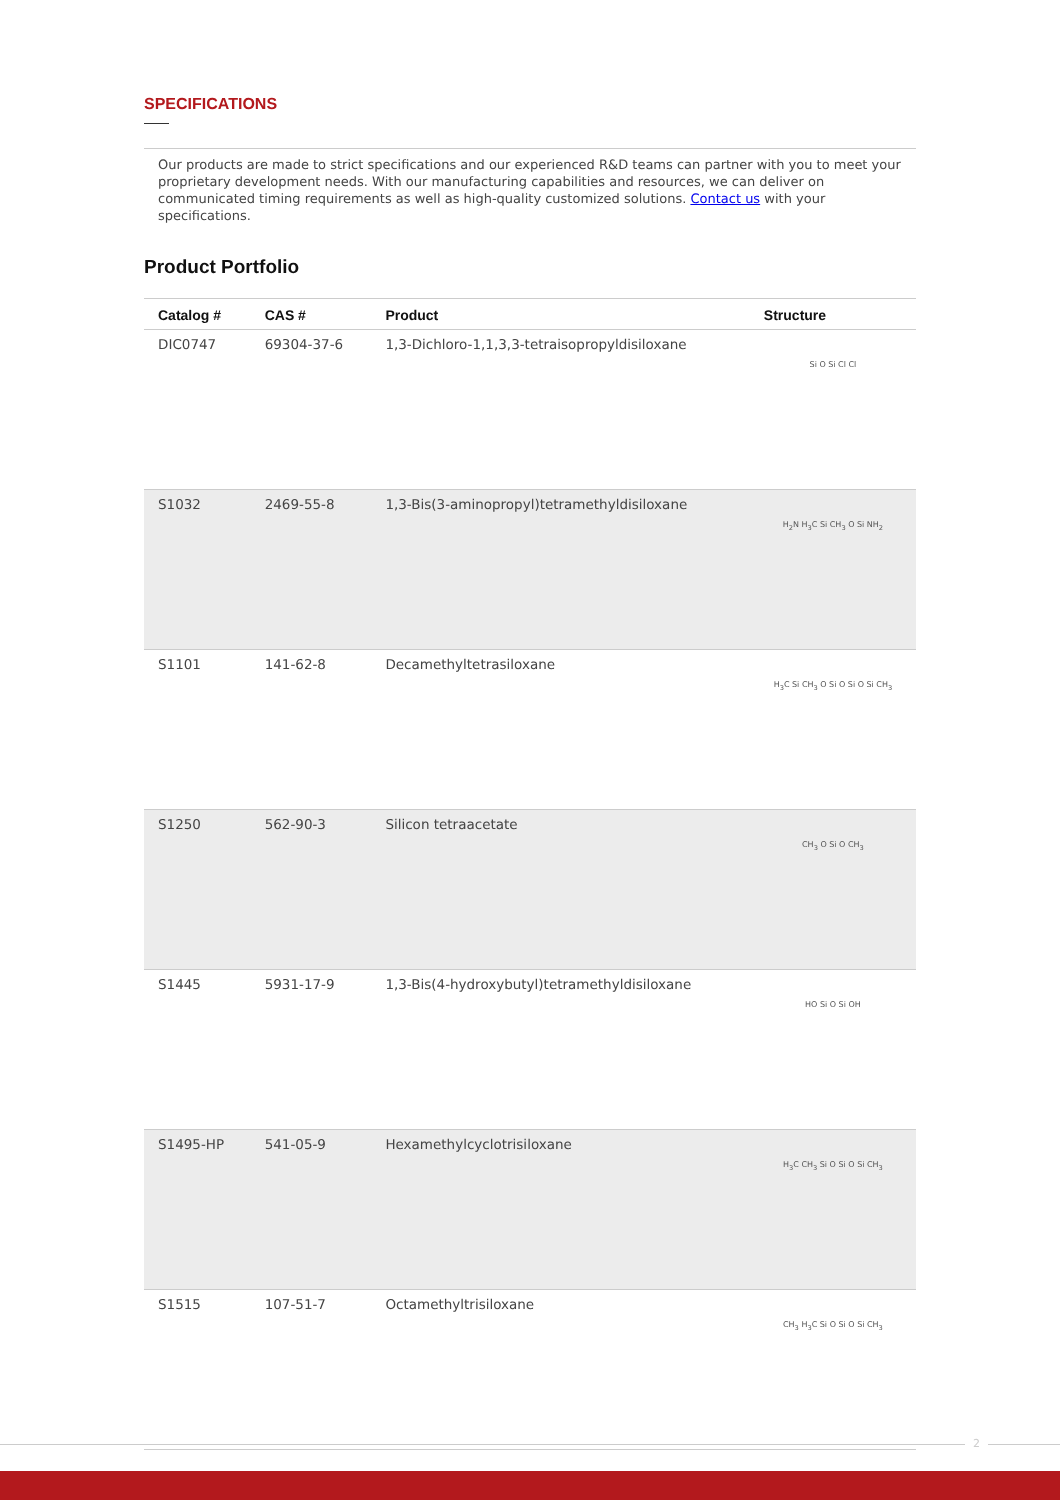SPECIFICATIONS
Our products are made to strict specifications and our experienced R&D teams can partner with you to meet your proprietary development needs. With our manufacturing capabilities and resources, we can deliver on communicated timing requirements as well as high-quality customized solutions. Contact us with your specifications.
Product Portfolio
| Catalog # | CAS # | Product | Structure |
| --- | --- | --- | --- |
| DIC0747 | 69304-37-6 | 1,3-Dichloro-1,1,3,3-tetraisopropyldisiloxane | Si O Si Cl Cl |
| S1032 | 2469-55-8 | 1,3-Bis(3-aminopropyl)tetramethyldisiloxane | H<sub>2</sub>N H<sub>3</sub>C Si CH<sub>3</sub> O Si NH<sub>2</sub> |
| S1101 | 141-62-8 | Decamethyltetrasiloxane | H<sub>3</sub>C Si CH<sub>3</sub> O Si O Si O Si CH<sub>3</sub> |
| S1250 | 562-90-3 | Silicon tetraacetate | CH<sub>3</sub> O Si O CH<sub>3</sub> |
| S1445 | 5931-17-9 | 1,3-Bis(4-hydroxybutyl)tetramethyldisiloxane | HO Si O Si OH |
| S1495-HP | 541-05-9 | Hexamethylcyclotrisiloxane | H<sub>3</sub>C CH<sub>3</sub> Si O Si O Si CH<sub>3</sub> |
| S1515 | 107-51-7 | Octamethyltrisiloxane | CH<sub>3</sub> H<sub>3</sub>C Si O Si O Si CH<sub>3</sub> |
2